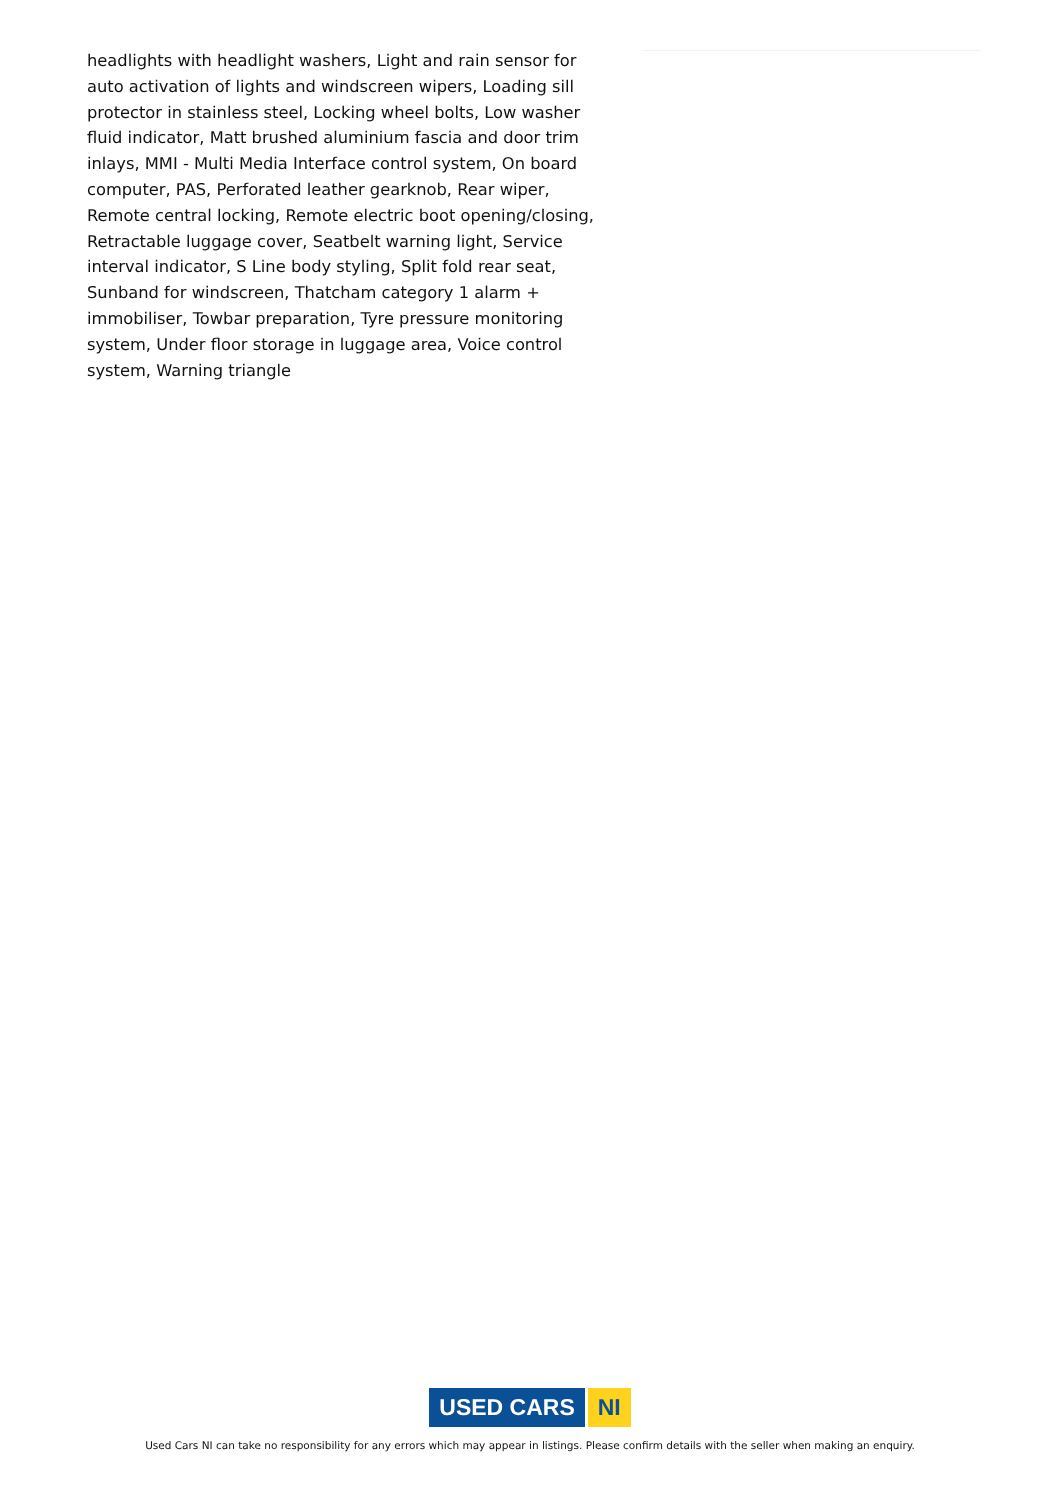headlights with headlight washers, Light and rain sensor for auto activation of lights and windscreen wipers, Loading sill protector in stainless steel, Locking wheel bolts, Low washer fluid indicator, Matt brushed aluminium fascia and door trim inlays, MMI - Multi Media Interface control system, On board computer, PAS, Perforated leather gearknob, Rear wiper, Remote central locking, Remote electric boot opening/closing, Retractable luggage cover, Seatbelt warning light, Service interval indicator, S Line body styling, Split fold rear seat, Sunband for windscreen, Thatcham category 1 alarm + immobiliser, Towbar preparation, Tyre pressure monitoring system, Under floor storage in luggage area, Voice control system, Warning triangle
USED CARS NI
Used Cars NI can take no responsibility for any errors which may appear in listings. Please confirm details with the seller when making an enquiry.